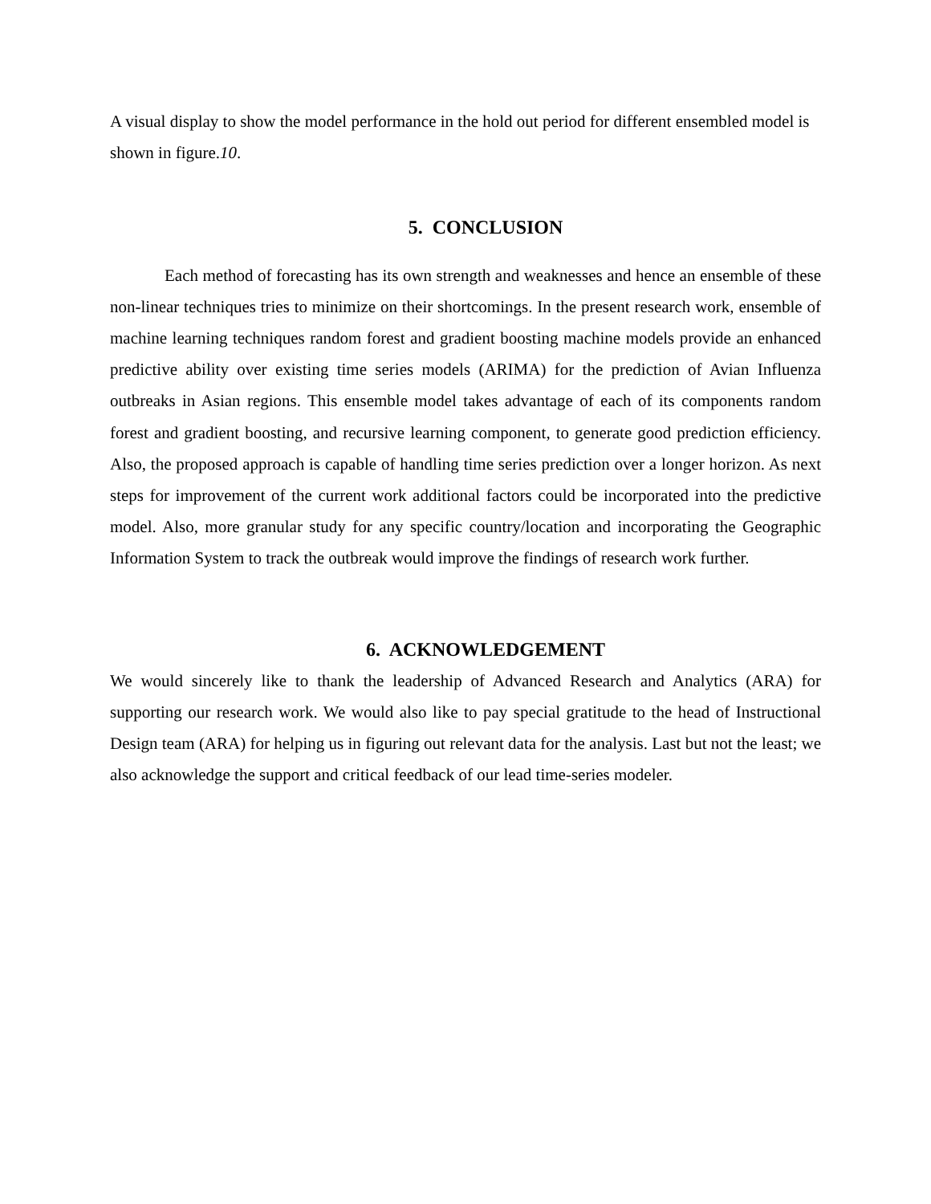A visual display to show the model performance in the hold out period for different ensembled model is shown in figure.10.
5. CONCLUSION
Each method of forecasting has its own strength and weaknesses and hence an ensemble of these non-linear techniques tries to minimize on their shortcomings. In the present research work, ensemble of machine learning techniques random forest and gradient boosting machine models provide an enhanced predictive ability over existing time series models (ARIMA) for the prediction of Avian Influenza outbreaks in Asian regions. This ensemble model takes advantage of each of its components random forest and gradient boosting, and recursive learning component, to generate good prediction efficiency. Also, the proposed approach is capable of handling time series prediction over a longer horizon. As next steps for improvement of the current work additional factors could be incorporated into the predictive model. Also, more granular study for any specific country/location and incorporating the Geographic Information System to track the outbreak would improve the findings of research work further.
6. ACKNOWLEDGEMENT
We would sincerely like to thank the leadership of Advanced Research and Analytics (ARA) for supporting our research work. We would also like to pay special gratitude to the head of Instructional Design team (ARA) for helping us in figuring out relevant data for the analysis. Last but not the least; we also acknowledge the support and critical feedback of our lead time-series modeler.